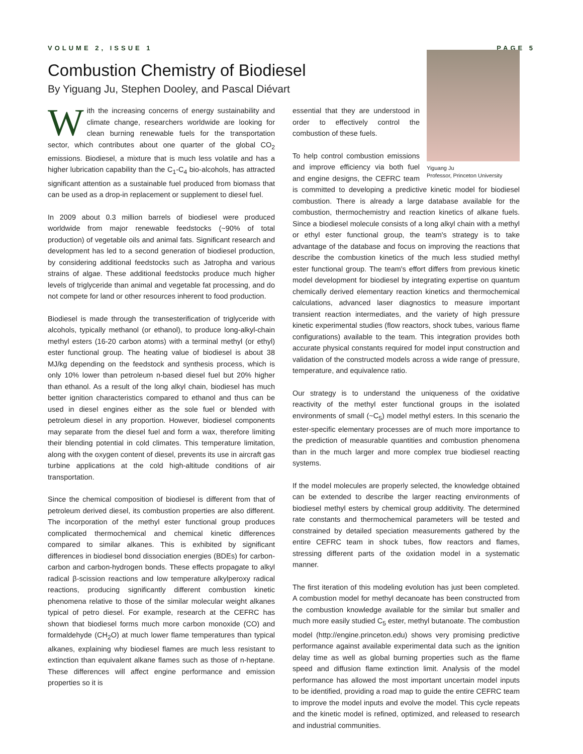VOLUME 2, ISSUE 1 PAGE 5
Combustion Chemistry of Biodiesel
By Yiguang Ju, Stephen Dooley, and Pascal Diévart
With the increasing concerns of energy sustainability and climate change, researchers worldwide are looking for clean burning renewable fuels for the transportation sector, which contributes about one quarter of the global CO<sub>2</sub> emissions. Biodiesel, a mixture that is much less volatile and has a higher lubrication capability than the C<sub>1</sub>-C<sub>4</sub> bio-alcohols, has attracted significant attention as a sustainable fuel produced from biomass that can be used as a drop-in replacement or supplement to diesel fuel.
In 2009 about 0.3 million barrels of biodiesel were produced worldwide from major renewable feedstocks (~90% of total production) of vegetable oils and animal fats. Significant research and development has led to a second generation of biodiesel production, by considering additional feedstocks such as Jatropha and various strains of algae. These additional feedstocks produce much higher levels of triglyceride than animal and vegetable fat processing, and do not compete for land or other resources inherent to food production.
Biodiesel is made through the transesterification of triglyceride with alcohols, typically methanol (or ethanol), to produce long-alkyl-chain methyl esters (16-20 carbon atoms) with a terminal methyl (or ethyl) ester functional group. The heating value of biodiesel is about 38 MJ/kg depending on the feedstock and synthesis process, which is only 10% lower than petroleum n-based diesel fuel but 20% higher than ethanol. As a result of the long alkyl chain, biodiesel has much better ignition characteristics compared to ethanol and thus can be used in diesel engines either as the sole fuel or blended with petroleum diesel in any proportion. However, biodiesel components may separate from the diesel fuel and form a wax, therefore limiting their blending potential in cold climates. This temperature limitation, along with the oxygen content of diesel, prevents its use in aircraft gas turbine applications at the cold high-altitude conditions of air transportation.
Since the chemical composition of biodiesel is different from that of petroleum derived diesel, its combustion properties are also different. The incorporation of the methyl ester functional group produces complicated thermochemical and chemical kinetic differences compared to similar alkanes. This is exhibited by significant differences in biodiesel bond dissociation energies (BDEs) for carbon-carbon and carbon-hydrogen bonds. These effects propagate to alkyl radical β-scission reactions and low temperature alkylperoxy radical reactions, producing significantly different combustion kinetic phenomena relative to those of the similar molecular weight alkanes typical of petro diesel. For example, research at the CEFRC has shown that biodiesel forms much more carbon monoxide (CO) and formaldehyde (CH<sub>2</sub>O) at much lower flame temperatures than typical alkanes, explaining why biodiesel flames are much less resistant to extinction than equivalent alkane flames such as those of n-heptane. These differences will affect engine performance and emission properties so it is
Yiguang Ju
Professor, Princeton University
essential that they are understood in order to effectively control the combustion of these fuels.
To help control combustion emissions and improve efficiency via both fuel and engine designs, the CEFRC team is committed to developing a predictive kinetic model for biodiesel combustion. There is already a large database available for the combustion, thermochemistry and reaction kinetics of alkane fuels. Since a biodiesel molecule consists of a long alkyl chain with a methyl or ethyl ester functional group, the team's strategy is to take advantage of the database and focus on improving the reactions that describe the combustion kinetics of the much less studied methyl ester functional group. The team's effort differs from previous kinetic model development for biodiesel by integrating expertise on quantum chemically derived elementary reaction kinetics and thermochemical calculations, advanced laser diagnostics to measure important transient reaction intermediates, and the variety of high pressure kinetic experimental studies (flow reactors, shock tubes, various flame configurations) available to the team. This integration provides both accurate physical constants required for model input construction and validation of the constructed models across a wide range of pressure, temperature, and equivalence ratio.
Our strategy is to understand the uniqueness of the oxidative reactivity of the methyl ester functional groups in the isolated environments of small (~C<sub>5</sub>) model methyl esters. In this scenario the ester-specific elementary processes are of much more importance to the prediction of measurable quantities and combustion phenomena than in the much larger and more complex true biodiesel reacting systems.
If the model molecules are properly selected, the knowledge obtained can be extended to describe the larger reacting environments of biodiesel methyl esters by chemical group additivity. The determined rate constants and thermochemical parameters will be tested and constrained by detailed speciation measurements gathered by the entire CEFRC team in shock tubes, flow reactors and flames, stressing different parts of the oxidation model in a systematic manner.
The first iteration of this modeling evolution has just been completed. A combustion model for methyl decanoate has been constructed from the combustion knowledge available for the similar but smaller and much more easily studied C<sub>5</sub> ester, methyl butanoate. The combustion model (http://engine.princeton.edu) shows very promising predictive performance against available experimental data such as the ignition delay time as well as global burning properties such as the flame speed and diffusion flame extinction limit. Analysis of the model performance has allowed the most important uncertain model inputs to be identified, providing a road map to guide the entire CEFRC team to improve the model inputs and evolve the model. This cycle repeats and the kinetic model is refined, optimized, and released to research and industrial communities.